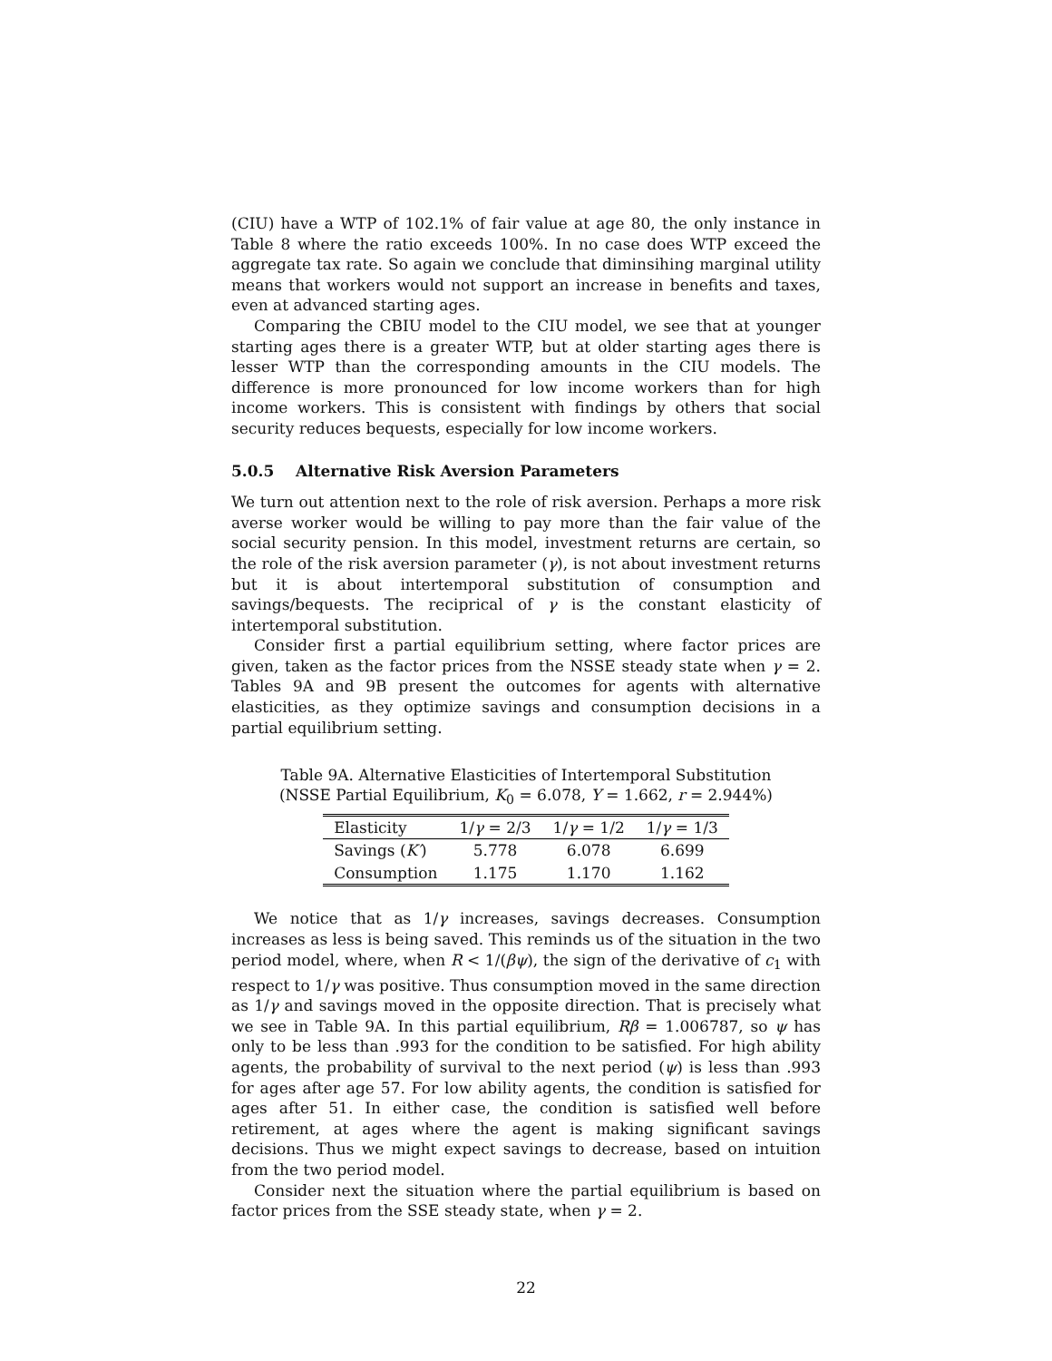(CIU) have a WTP of 102.1% of fair value at age 80, the only instance in Table 8 where the ratio exceeds 100%. In no case does WTP exceed the aggregate tax rate. So again we conclude that diminsihing marginal utility means that workers would not support an increase in benefits and taxes, even at advanced starting ages.
Comparing the CBIU model to the CIU model, we see that at younger starting ages there is a greater WTP, but at older starting ages there is lesser WTP than the corresponding amounts in the CIU models. The difference is more pronounced for low income workers than for high income workers. This is consistent with findings by others that social security reduces bequests, especially for low income workers.
5.0.5 Alternative Risk Aversion Parameters
We turn out attention next to the role of risk aversion. Perhaps a more risk averse worker would be willing to pay more than the fair value of the social security pension. In this model, investment returns are certain, so the role of the risk aversion parameter (γ), is not about investment returns but it is about intertemporal substitution of consumption and savings/bequests. The reciprical of γ is the constant elasticity of intertemporal substitution.
Consider first a partial equilibrium setting, where factor prices are given, taken as the factor prices from the NSSE steady state when γ = 2. Tables 9A and 9B present the outcomes for agents with alternative elasticities, as they optimize savings and consumption decisions in a partial equilibrium setting.
Table 9A. Alternative Elasticities of Intertemporal Substitution
(NSSE Partial Equilibrium, K<sub>0</sub> = 6.078, Y = 1.662, r = 2.944%)
| Elasticity | 1/ γ = 2/3 | 1/ γ = 1/2 | 1/ γ = 1/3 |
| --- | --- | --- | --- |
| Savings ( K′ ) | 5.778 | 6.078 | 6.699 |
| Consumption | 1.175 | 1.170 | 1.162 |
We notice that as 1/γ increases, savings decreases. Consumption increases as less is being saved. This reminds us of the situation in the two period model, where, when R < 1/(βψ), the sign of the derivative of c<sub>1</sub> with respect to 1/γ was positive. Thus consumption moved in the same direction as 1/γ and savings moved in the opposite direction. That is precisely what we see in Table 9A. In this partial equilibrium, Rβ = 1.006787, so ψ has only to be less than .993 for the condition to be satisfied. For high ability agents, the probability of survival to the next period (ψ) is less than .993 for ages after age 57. For low ability agents, the condition is satisfied for ages after 51. In either case, the condition is satisfied well before retirement, at ages where the agent is making significant savings decisions. Thus we might expect savings to decrease, based on intuition from the two period model.
Consider next the situation where the partial equilibrium is based on factor prices from the SSE steady state, when γ = 2.
22